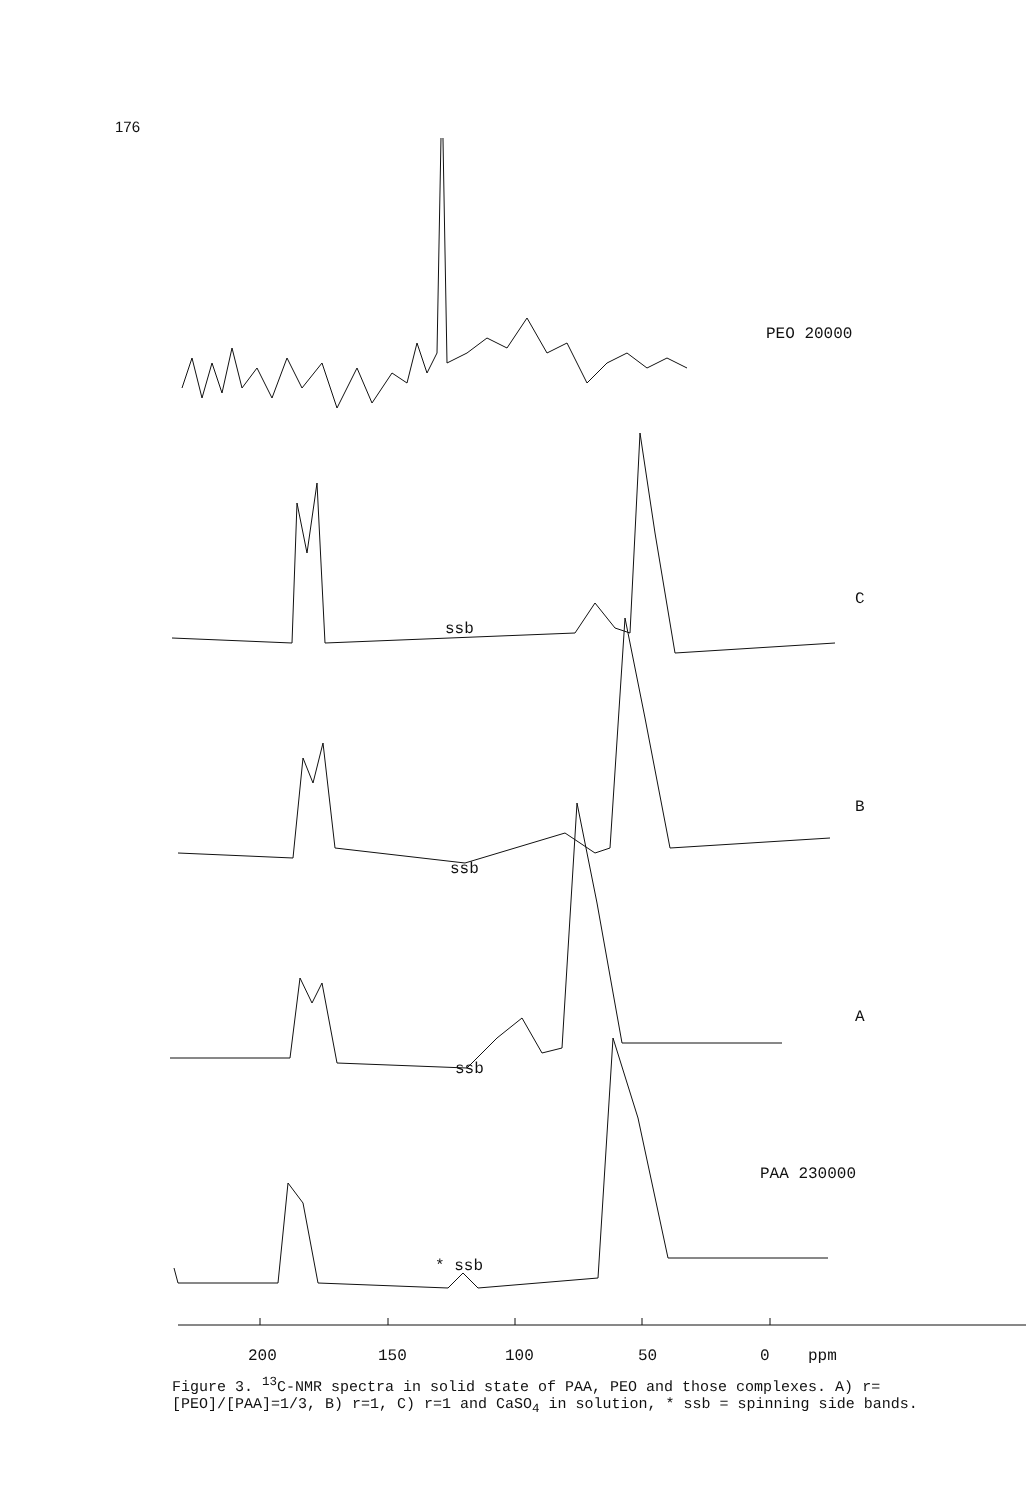176
PEO 20000
C
B
A
ssb
ssb
ssb
PAA 230000
* ssb
200
150
100
50
0
ppm
Figure 3. <sup>13</sup>C-NMR spectra in solid state of PAA, PEO and those complexes. A) r=[PEO]/[PAA]=1/3, B) r=1, C) r=1 and CaSO<sub>4</sub> in solution, * ssb = spinning side bands.